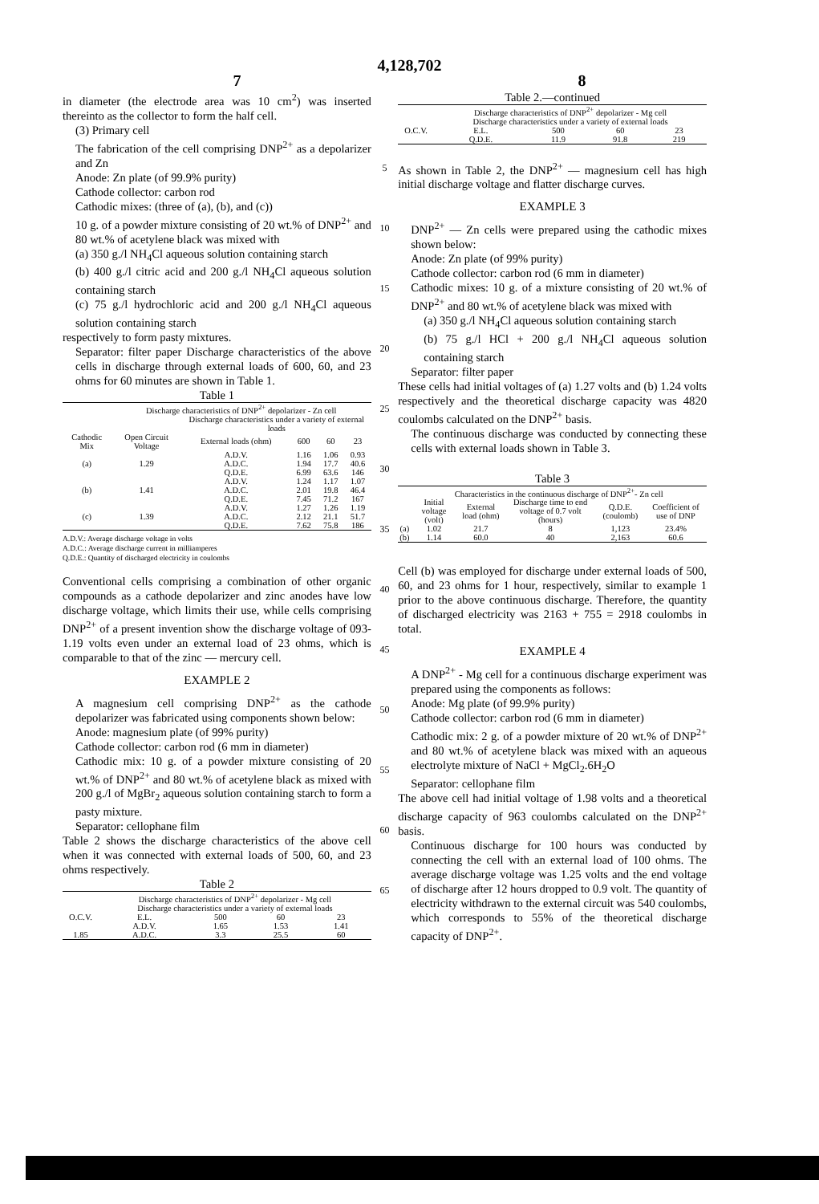4,128,702
7 8
in diameter (the electrode area was 10 cm<sup>2</sup>) was inserted thereinto as the collector to form the half cell.
(3) Primary cell
The fabrication of the cell comprising DNP<sup>2+</sup> as a depolarizer and Zn
Anode: Zn plate (of 99.9% purity)
Cathode collector: carbon rod
Cathodic mixes: (three of (a), (b), and (c))
10 g. of a powder mixture consisting of 20 wt.% of DNP<sup>2+</sup> and 80 wt.% of acetylene black was mixed with
(a) 350 g./l NH<sub>4</sub>Cl aqueous solution containing starch
(b) 400 g./l citric acid and 200 g./l NH<sub>4</sub>Cl aqueous solution containing starch
(c) 75 g./l hydrochloric acid and 200 g./l NH<sub>4</sub>Cl aqueous solution containing starch
respectively to form pasty mixtures.
Separator: filter paper Discharge characteristics of the above cells in discharge through external loads of 600, 60, and 23 ohms for 60 minutes are shown in Table 1.
Table 1
| | Discharge characteristics of DNP<sup>2+</sup> depolarizer - Zn cell | | | | |
| | | Discharge characteristics under a variety of external loads | | | |
| Cathodic Mix | Open Circuit Voltage | External loads (ohm) | 600 | 60 | 23 |
| | | A.D.V. | 1.16 | 1.06 | 0.93 |
| (a) | 1.29 | A.D.C. | 1.94 | 17.7 | 40.6 |
| | | Q.D.E. | 6.99 | 63.6 | 146 |
| | | A.D.V. | 1.24 | 1.17 | 1.07 |
| (b) | 1.41 | A.D.C. | 2.01 | 19.8 | 46.4 |
| | | Q.D.E. | 7.45 | 71.2 | 167 |
| | | A.D.V. | 1.27 | 1.26 | 1.19 |
| (c) | 1.39 | A.D.C. | 2.12 | 21.1 | 51.7 |
| | | Q.D.E. | 7.62 | 75.8 | 186 |
A.D.V.: Average discharge voltage in volts
A.D.C.: Average discharge current in milliamperes
Q.D.E.: Quantity of discharged electricity in coulombs
Conventional cells comprising a combination of other organic compounds as a cathode depolarizer and zinc anodes have low discharge voltage, which limits their use, while cells comprising DNP<sup>2+</sup> of a present invention show the discharge voltage of 093-1.19 volts even under an external load of 23 ohms, which is comparable to that of the zinc — mercury cell.
EXAMPLE 2
A magnesium cell comprising DNP<sup>2+</sup> as the cathode depolarizer was fabricated using components shown below:
Anode: magnesium plate (of 99% purity)
Cathode collector: carbon rod (6 mm in diameter)
Cathodic mix: 10 g. of a powder mixture consisting of 20 wt.% of DNP<sup>2+</sup> and 80 wt.% of acetylene black as mixed with 200 g./l of MgBr<sub>2</sub> aqueous solution containing starch to form a pasty mixture.
Separator: cellophane film
Table 2 shows the discharge characteristics of the above cell when it was connected with external loads of 500, 60, and 23 ohms respectively.
Table 2
| | Discharge characteristics of DNP<sup>2+</sup> depolarizer - Mg cell | | | |
| | Discharge characteristics under a variety of external loads | | | |
| O.C.V. | E.L. | 500 | 60 | 23 |
| | A.D.V. | 1.65 | 1.53 | 1.41 |
| 1.85 | A.D.C. | 3.3 | 25.5 | 60 |
5
10
15
20
25
30
35
40
45
50
55
60
65
Table 2.—continued
| | Discharge characteristics of DNP<sup>2+</sup> depolarizer - Mg cell | | | |
| | Discharge characteristics under a variety of external loads | | | |
| O.C.V. | E.L. | 500 | 60 | 23 |
| | Q.D.E. | 11.9 | 91.8 | 219 |
As shown in Table 2, the DNP<sup>2+</sup> — magnesium cell has high initial discharge voltage and flatter discharge curves.
EXAMPLE 3
DNP<sup>2+</sup> — Zn cells were prepared using the cathodic mixes shown below:
Anode: Zn plate (of 99% purity)
Cathode collector: carbon rod (6 mm in diameter)
Cathodic mixes: 10 g. of a mixture consisting of 20 wt.% of DNP<sup>2+</sup> and 80 wt.% of acetylene black was mixed with
(a) 350 g./l NH<sub>4</sub>Cl aqueous solution containing starch
(b) 75 g./l HCl + 200 g./l NH<sub>4</sub>Cl aqueous solution containing starch
Separator: filter paper
These cells had initial voltages of (a) 1.27 volts and (b) 1.24 volts respectively and the theoretical discharge capacity was 4820 coulombs calculated on the DNP<sup>2+</sup> basis.
The continuous discharge was conducted by connecting these cells with external loads shown in Table 3.
Table 3
| | Characteristics in the continuous discharge of DNP<sup>2+</sup>- Zn cell | | | | |
| | Initial voltage (volt) | External load (ohm) | Discharge time to end voltage of 0.7 volt (hours) | Q.D.E. (coulomb) | Coefficient of use of DNP |
| (a) | 1.02 | 21.7 | 8 | 1,123 | 23.4% |
| (b) | 1.14 | 60.0 | 40 | 2,163 | 60.6 |
Cell (b) was employed for discharge under external loads of 500, 60, and 23 ohms for 1 hour, respectively, similar to example 1 prior to the above continuous discharge. Therefore, the quantity of discharged electricity was 2163 + 755 = 2918 coulombs in total.
EXAMPLE 4
A DNP<sup>2+</sup> - Mg cell for a continuous discharge experiment was prepared using the components as follows:
Anode: Mg plate (of 99.9% purity)
Cathode collector: carbon rod (6 mm in diameter)
Cathodic mix: 2 g. of a powder mixture of 20 wt.% of DNP<sup>2+</sup> and 80 wt.% of acetylene black was mixed with an aqueous electrolyte mixture of NaCl + MgCl<sub>2</sub>.6H<sub>2</sub>O
Separator: cellophane film
The above cell had initial voltage of 1.98 volts and a theoretical discharge capacity of 963 coulombs calculated on the DNP<sup>2+</sup> basis.
Continuous discharge for 100 hours was conducted by connecting the cell with an external load of 100 ohms. The average discharge voltage was 1.25 volts and the end voltage of discharge after 12 hours dropped to 0.9 volt. The quantity of electricity withdrawn to the external circuit was 540 coulombs, which corresponds to 55% of the theoretical discharge capacity of DNP<sup>2+</sup>.